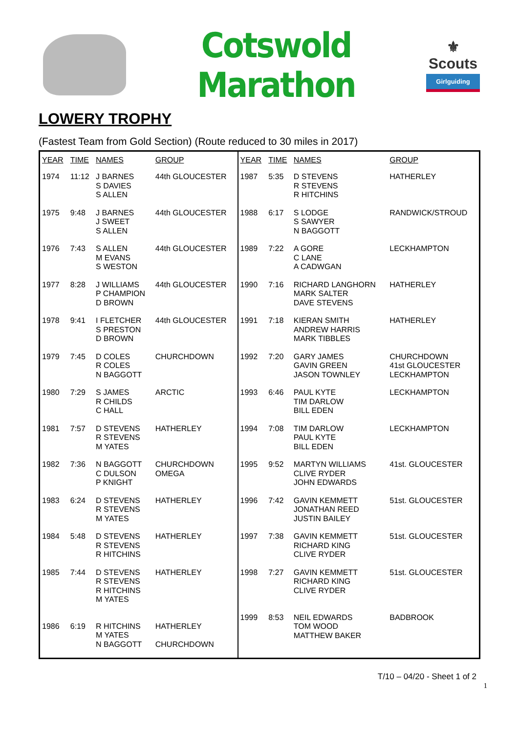Cotswold Marathon
⚜
Scouts
Girlguiding
LOWERY TROPHY
(Fastest Team from Gold Section) (Route reduced to 30 miles in 2017)
| YEAR | TIME | NAMES | GROUP | YEAR | TIME | NAMES | GROUP |
| --- | --- | --- | --- | --- | --- | --- | --- |
| 1974 | 11:12 | J BARNES S DAVIES S ALLEN | 44th GLOUCESTER | 1987 | 5:35 | D STEVENS R STEVENS R HITCHINS | HATHERLEY |
| 1975 | 9:48 | J BARNES J SWEET S ALLEN | 44th GLOUCESTER | 1988 | 6:17 | S LODGE S SAWYER N BAGGOTT | RANDWICK/STROUD |
| 1976 | 7:43 | S ALLEN M EVANS S WESTON | 44th GLOUCESTER | 1989 | 7:22 | A GORE C LANE A CADWGAN | LECKHAMPTON |
| 1977 | 8:28 | J WILLIAMS P CHAMPION D BROWN | 44th GLOUCESTER | 1990 | 7:16 | RICHARD LANGHORN MARK SALTER DAVE STEVENS | HATHERLEY |
| 1978 | 9:41 | I FLETCHER S PRESTON D BROWN | 44th GLOUCESTER | 1991 | 7:18 | KIERAN SMITH ANDREW HARRIS MARK TIBBLES | HATHERLEY |
| 1979 | 7:45 | D COLES R COLES N BAGGOTT | CHURCHDOWN | 1992 | 7:20 | GARY JAMES GAVIN GREEN JASON TOWNLEY | CHURCHDOWN 41st GLOUCESTER LECKHAMPTON |
| 1980 | 7:29 | S JAMES R CHILDS C HALL | ARCTIC | 1993 | 6:46 | PAUL KYTE TIM DARLOW BILL EDEN | LECKHAMPTON |
| 1981 | 7:57 | D STEVENS R STEVENS M YATES | HATHERLEY | 1994 | 7:08 | TIM DARLOW PAUL KYTE BILL EDEN | LECKHAMPTON |
| 1982 | 7:36 | N BAGGOTT C DULSON P KNIGHT | CHURCHDOWN OMEGA | 1995 | 9:52 | MARTYN WILLIAMS CLIVE RYDER JOHN EDWARDS | 41st. GLOUCESTER |
| 1983 | 6:24 | D STEVENS R STEVENS M YATES | HATHERLEY | 1996 | 7:42 | GAVIN KEMMETT JONATHAN REED JUSTIN BAILEY | 51st. GLOUCESTER |
| 1984 | 5:48 | D STEVENS R STEVENS R HITCHINS | HATHERLEY | 1997 | 7:38 | GAVIN KEMMETT RICHARD KING CLIVE RYDER | 51st. GLOUCESTER |
| 1985 | 7:44 | D STEVENS R STEVENS R HITCHINS M YATES | HATHERLEY | 1998 | 7:27 | GAVIN KEMMETT RICHARD KING CLIVE RYDER | 51st. GLOUCESTER |
| 1986 | 6:19 | R HITCHINS M YATES N BAGGOTT | HATHERLEY CHURCHDOWN | 1999 | 8:53 | NEIL EDWARDS TOM WOOD MATTHEW BAKER | BADBROOK |
T/10 – 04/20 - Sheet 1 of 2
1